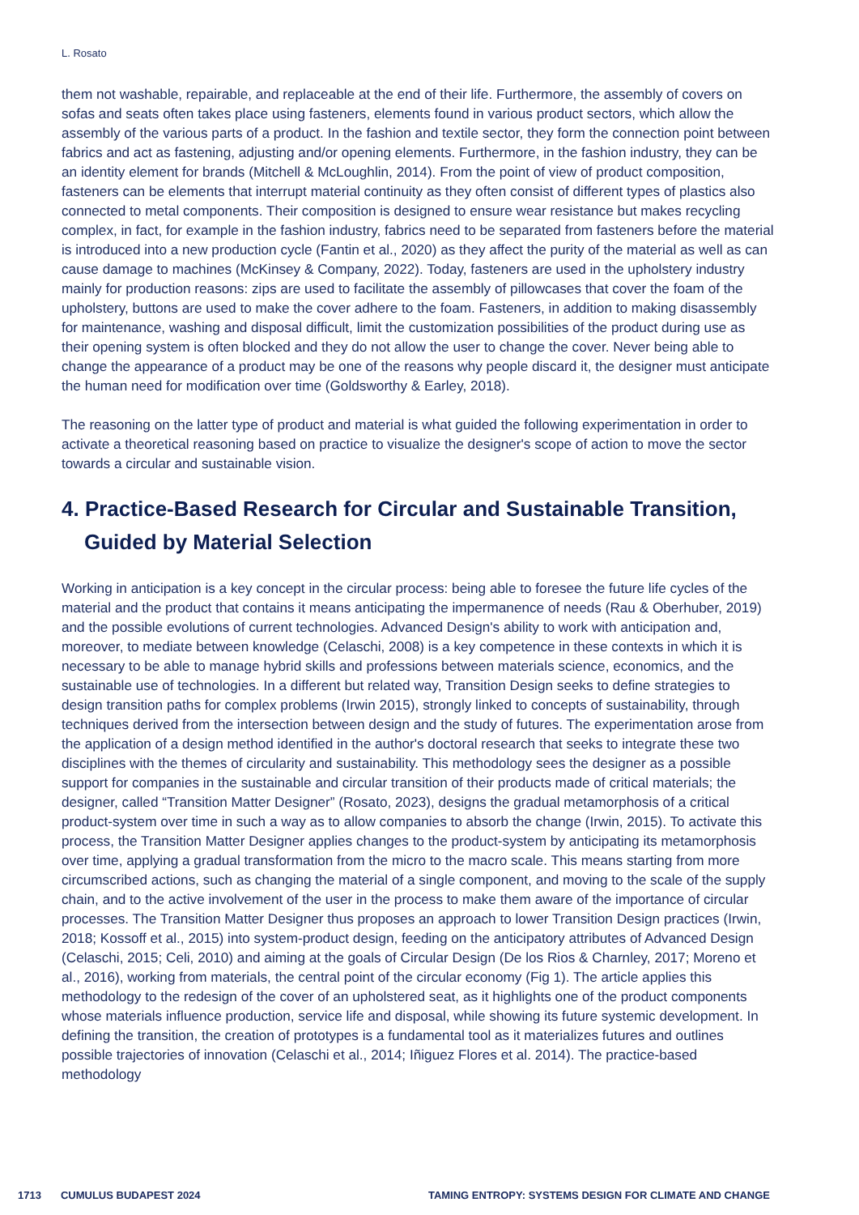L. Rosato
them not washable, repairable, and replaceable at the end of their life. Furthermore, the assembly of covers on sofas and seats often takes place using fasteners, elements found in various product sectors, which allow the assembly of the various parts of a product. In the fashion and textile sector, they form the connection point between fabrics and act as fastening, adjusting and/or opening elements. Furthermore, in the fashion industry, they can be an identity element for brands (Mitchell & McLoughlin, 2014). From the point of view of product composition, fasteners can be elements that interrupt material continuity as they often consist of different types of plastics also connected to metal components. Their composition is designed to ensure wear resistance but makes recycling complex, in fact, for example in the fashion industry, fabrics need to be separated from fasteners before the material is introduced into a new production cycle (Fantin et al., 2020) as they affect the purity of the material as well as can cause damage to machines (McKinsey & Company, 2022). Today, fasteners are used in the upholstery industry mainly for production reasons: zips are used to facilitate the assembly of pillowcases that cover the foam of the upholstery, buttons are used to make the cover adhere to the foam. Fasteners, in addition to making disassembly for maintenance, washing and disposal difficult, limit the customization possibilities of the product during use as their opening system is often blocked and they do not allow the user to change the cover. Never being able to change the appearance of a product may be one of the reasons why people discard it, the designer must anticipate the human need for modification over time (Goldsworthy & Earley, 2018).
The reasoning on the latter type of product and material is what guided the following experimentation in order to activate a theoretical reasoning based on practice to visualize the designer's scope of action to move the sector towards a circular and sustainable vision.
4. Practice-Based Research for Circular and Sustainable Transition, Guided by Material Selection
Working in anticipation is a key concept in the circular process: being able to foresee the future life cycles of the material and the product that contains it means anticipating the impermanence of needs (Rau & Oberhuber, 2019) and the possible evolutions of current technologies. Advanced Design's ability to work with anticipation and, moreover, to mediate between knowledge (Celaschi, 2008) is a key competence in these contexts in which it is necessary to be able to manage hybrid skills and professions between materials science, economics, and the sustainable use of technologies. In a different but related way, Transition Design seeks to define strategies to design transition paths for complex problems (Irwin 2015), strongly linked to concepts of sustainability, through techniques derived from the intersection between design and the study of futures. The experimentation arose from the application of a design method identified in the author's doctoral research that seeks to integrate these two disciplines with the themes of circularity and sustainability. This methodology sees the designer as a possible support for companies in the sustainable and circular transition of their products made of critical materials; the designer, called “Transition Matter Designer” (Rosato, 2023), designs the gradual metamorphosis of a critical product-system over time in such a way as to allow companies to absorb the change (Irwin, 2015). To activate this process, the Transition Matter Designer applies changes to the product-system by anticipating its metamorphosis over time, applying a gradual transformation from the micro to the macro scale. This means starting from more circumscribed actions, such as changing the material of a single component, and moving to the scale of the supply chain, and to the active involvement of the user in the process to make them aware of the importance of circular processes. The Transition Matter Designer thus proposes an approach to lower Transition Design practices (Irwin, 2018; Kossoff et al., 2015) into system-product design, feeding on the anticipatory attributes of Advanced Design (Celaschi, 2015; Celi, 2010) and aiming at the goals of Circular Design (De los Rios & Charnley, 2017; Moreno et al., 2016), working from materials, the central point of the circular economy (Fig 1). The article applies this methodology to the redesign of the cover of an upholstered seat, as it highlights one of the product components whose materials influence production, service life and disposal, while showing its future systemic development. In defining the transition, the creation of prototypes is a fundamental tool as it materializes futures and outlines possible trajectories of innovation (Celaschi et al., 2014; Iñiguez Flores et al. 2014). The practice-based methodology
1713 CUMULUS BUDAPEST 2024 TAMING ENTROPY: SYSTEMS DESIGN FOR CLIMATE AND CHANGE